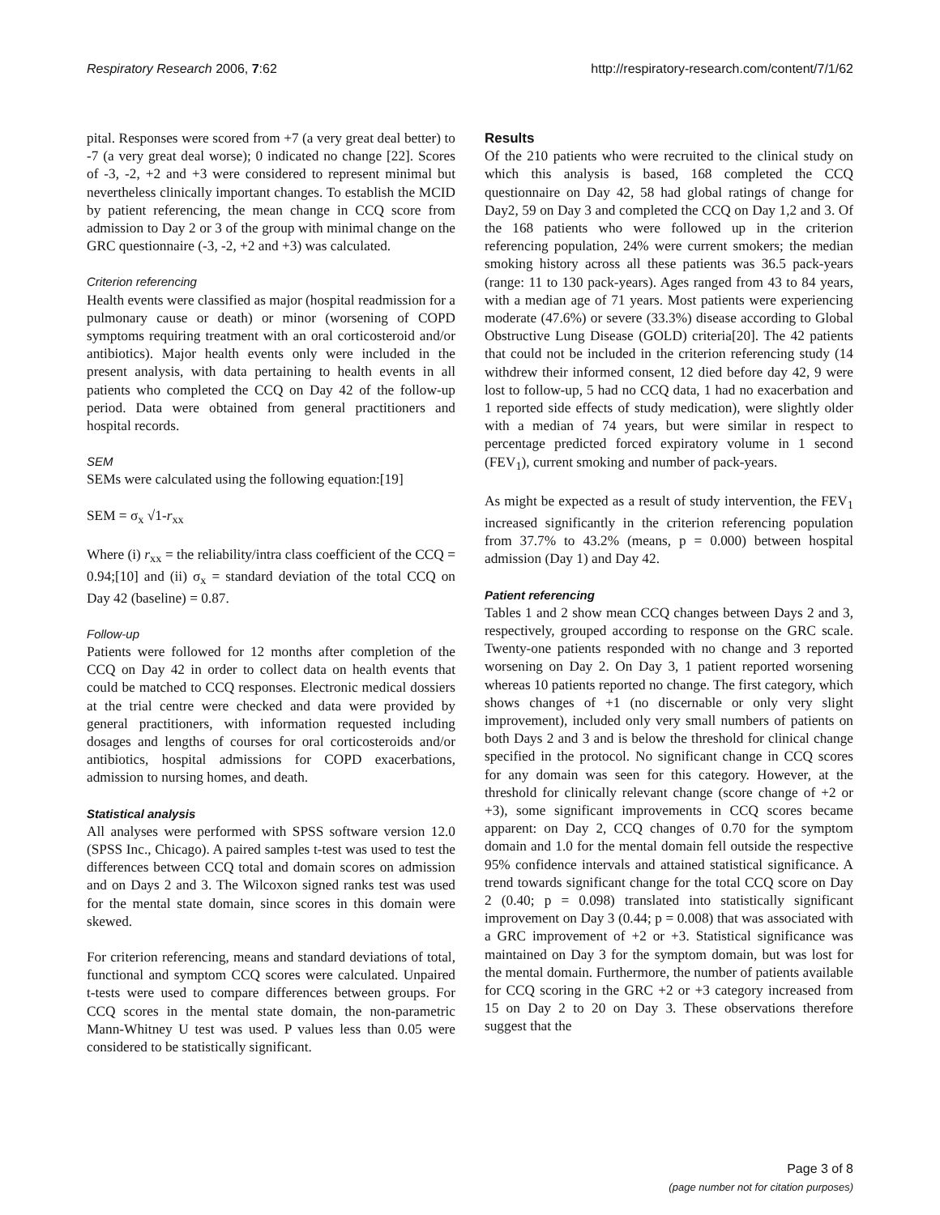Respiratory Research 2006, 7:62 http://respiratory-research.com/content/7/1/62
pital. Responses were scored from +7 (a very great deal better) to -7 (a very great deal worse); 0 indicated no change [22]. Scores of -3, -2, +2 and +3 were considered to represent minimal but nevertheless clinically important changes. To establish the MCID by patient referencing, the mean change in CCQ score from admission to Day 2 or 3 of the group with minimal change on the GRC questionnaire (-3, -2, +2 and +3) was calculated.
Criterion referencing
Health events were classified as major (hospital readmission for a pulmonary cause or death) or minor (worsening of COPD symptoms requiring treatment with an oral corticosteroid and/or antibiotics). Major health events only were included in the present analysis, with data pertaining to health events in all patients who completed the CCQ on Day 42 of the follow-up period. Data were obtained from general practitioners and hospital records.
SEM
SEMs were calculated using the following equation:[19]
SEM = σ<sub>x</sub> √1-r<sub>xx</sub>
Where (i) r<sub>xx</sub> = the reliability/intra class coefficient of the CCQ = 0.94;[10] and (ii) σ<sub>x</sub> = standard deviation of the total CCQ on Day 42 (baseline) = 0.87.
Follow-up
Patients were followed for 12 months after completion of the CCQ on Day 42 in order to collect data on health events that could be matched to CCQ responses. Electronic medical dossiers at the trial centre were checked and data were provided by general practitioners, with information requested including dosages and lengths of courses for oral corticosteroids and/or antibiotics, hospital admissions for COPD exacerbations, admission to nursing homes, and death.
Statistical analysis
All analyses were performed with SPSS software version 12.0 (SPSS Inc., Chicago). A paired samples t-test was used to test the differences between CCQ total and domain scores on admission and on Days 2 and 3. The Wilcoxon signed ranks test was used for the mental state domain, since scores in this domain were skewed.
For criterion referencing, means and standard deviations of total, functional and symptom CCQ scores were calculated. Unpaired t-tests were used to compare differences between groups. For CCQ scores in the mental state domain, the non-parametric Mann-Whitney U test was used. P values less than 0.05 were considered to be statistically significant.
Results
Of the 210 patients who were recruited to the clinical study on which this analysis is based, 168 completed the CCQ questionnaire on Day 42, 58 had global ratings of change for Day2, 59 on Day 3 and completed the CCQ on Day 1,2 and 3. Of the 168 patients who were followed up in the criterion referencing population, 24% were current smokers; the median smoking history across all these patients was 36.5 pack-years (range: 11 to 130 pack-years). Ages ranged from 43 to 84 years, with a median age of 71 years. Most patients were experiencing moderate (47.6%) or severe (33.3%) disease according to Global Obstructive Lung Disease (GOLD) criteria[20]. The 42 patients that could not be included in the criterion referencing study (14 withdrew their informed consent, 12 died before day 42, 9 were lost to follow-up, 5 had no CCQ data, 1 had no exacerbation and 1 reported side effects of study medication), were slightly older with a median of 74 years, but were similar in respect to percentage predicted forced expiratory volume in 1 second (FEV<sub>1</sub>), current smoking and number of pack-years.
As might be expected as a result of study intervention, the FEV<sub>1</sub> increased significantly in the criterion referencing population from 37.7% to 43.2% (means, p = 0.000) between hospital admission (Day 1) and Day 42.
Patient referencing
Tables 1 and 2 show mean CCQ changes between Days 2 and 3, respectively, grouped according to response on the GRC scale. Twenty-one patients responded with no change and 3 reported worsening on Day 2. On Day 3, 1 patient reported worsening whereas 10 patients reported no change. The first category, which shows changes of +1 (no discernable or only very slight improvement), included only very small numbers of patients on both Days 2 and 3 and is below the threshold for clinical change specified in the protocol. No significant change in CCQ scores for any domain was seen for this category. However, at the threshold for clinically relevant change (score change of +2 or +3), some significant improvements in CCQ scores became apparent: on Day 2, CCQ changes of 0.70 for the symptom domain and 1.0 for the mental domain fell outside the respective 95% confidence intervals and attained statistical significance. A trend towards significant change for the total CCQ score on Day 2 (0.40; p = 0.098) translated into statistically significant improvement on Day 3 (0.44; p = 0.008) that was associated with a GRC improvement of +2 or +3. Statistical significance was maintained on Day 3 for the symptom domain, but was lost for the mental domain. Furthermore, the number of patients available for CCQ scoring in the GRC +2 or +3 category increased from 15 on Day 2 to 20 on Day 3. These observations therefore suggest that the
Page 3 of 8
(page number not for citation purposes)